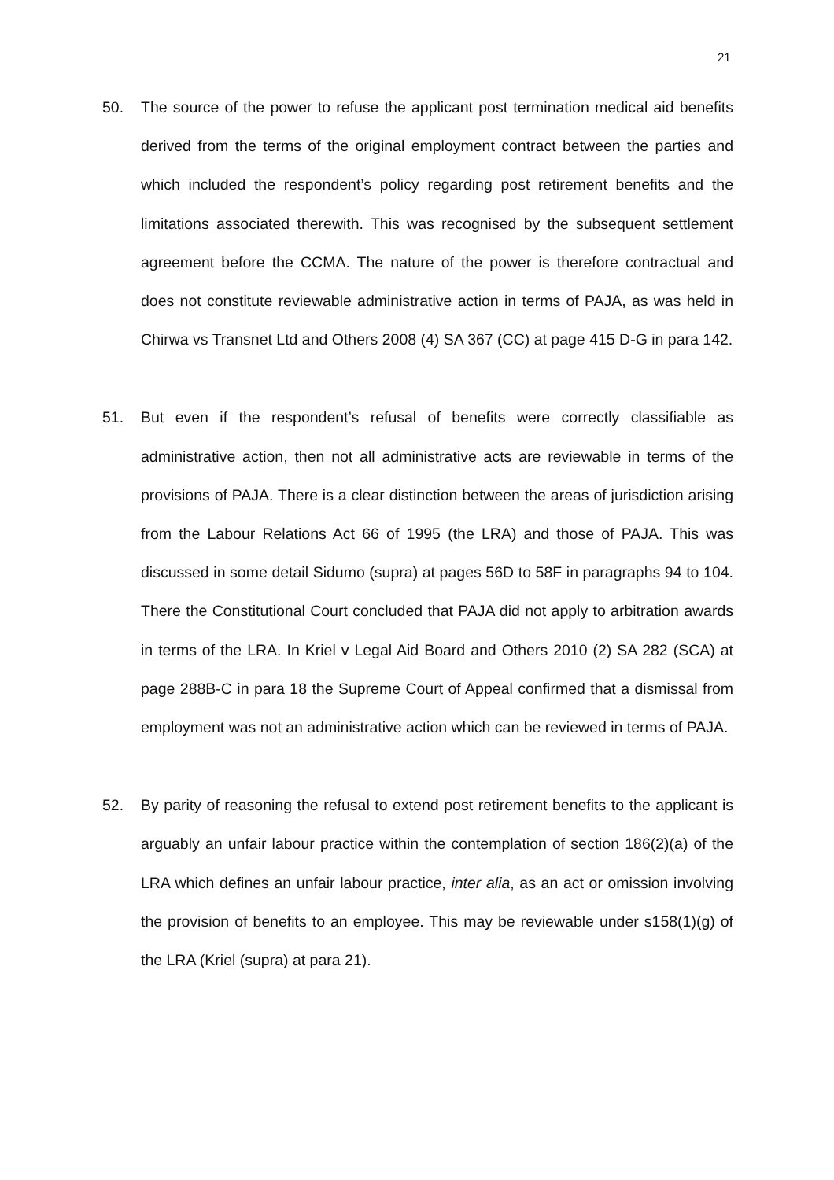21
50. The source of the power to refuse the applicant post termination medical aid benefits derived from the terms of the original employment contract between the parties and which included the respondent’s policy regarding post retirement benefits and the limitations associated therewith. This was recognised by the subsequent settlement agreement before the CCMA. The nature of the power is therefore contractual and does not constitute reviewable administrative action in terms of PAJA, as was held in Chirwa vs Transnet Ltd and Others 2008 (4) SA 367 (CC) at page 415 D-G in para 142.
51. But even if the respondent’s refusal of benefits were correctly classifiable as administrative action, then not all administrative acts are reviewable in terms of the provisions of PAJA. There is a clear distinction between the areas of jurisdiction arising from the Labour Relations Act 66 of 1995 (the LRA) and those of PAJA. This was discussed in some detail Sidumo (supra) at pages 56D to 58F in paragraphs 94 to 104. There the Constitutional Court concluded that PAJA did not apply to arbitration awards in terms of the LRA. In Kriel v Legal Aid Board and Others 2010 (2) SA 282 (SCA) at page 288B-C in para 18 the Supreme Court of Appeal confirmed that a dismissal from employment was not an administrative action which can be reviewed in terms of PAJA.
52. By parity of reasoning the refusal to extend post retirement benefits to the applicant is arguably an unfair labour practice within the contemplation of section 186(2)(a) of the LRA which defines an unfair labour practice, inter alia, as an act or omission involving the provision of benefits to an employee. This may be reviewable under s158(1)(g) of the LRA (Kriel (supra) at para 21).